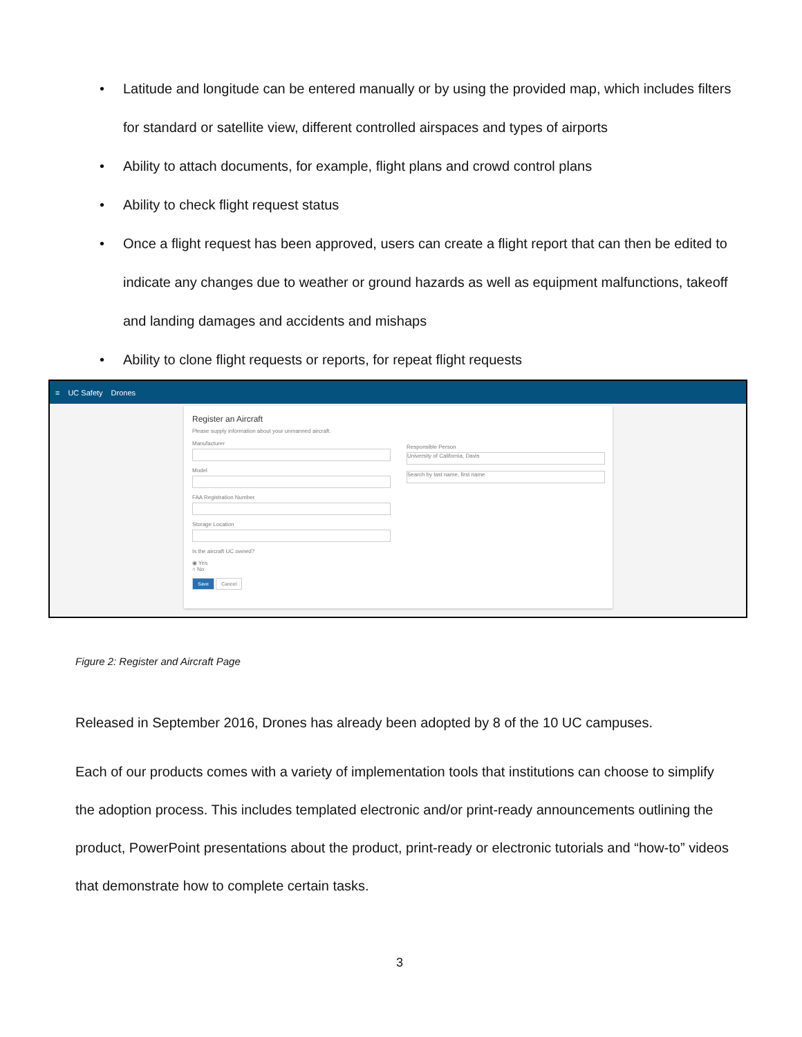• Latitude and longitude can be entered manually or by using the provided map, which includes filters for standard or satellite view, different controlled airspaces and types of airports
• Ability to attach documents, for example, flight plans and crowd control plans
• Ability to check flight request status
• Once a flight request has been approved, users can create a flight report that can then be edited to indicate any changes due to weather or ground hazards as well as equipment malfunctions, takeoff and landing damages and accidents and mishaps
• Ability to clone flight requests or reports, for repeat flight requests
≡ UC Safety Drones
Register an Aircraft
Please supply information about your unmanned aircraft.
Manufacturer
Model
FAA Registration Number
Storage Location
Is the aircraft UC owned?
◉ Yes
○ No
Save Cancel
Responsible Person
University of California, Davis
Search by last name, first name
Figure 2: Register and Aircraft Page
Released in September 2016, Drones has already been adopted by 8 of the 10 UC campuses.
Each of our products comes with a variety of implementation tools that institutions can choose to simplify the adoption process. This includes templated electronic and/or print-ready announcements outlining the product, PowerPoint presentations about the product, print-ready or electronic tutorials and “how-to” videos that demonstrate how to complete certain tasks.
3